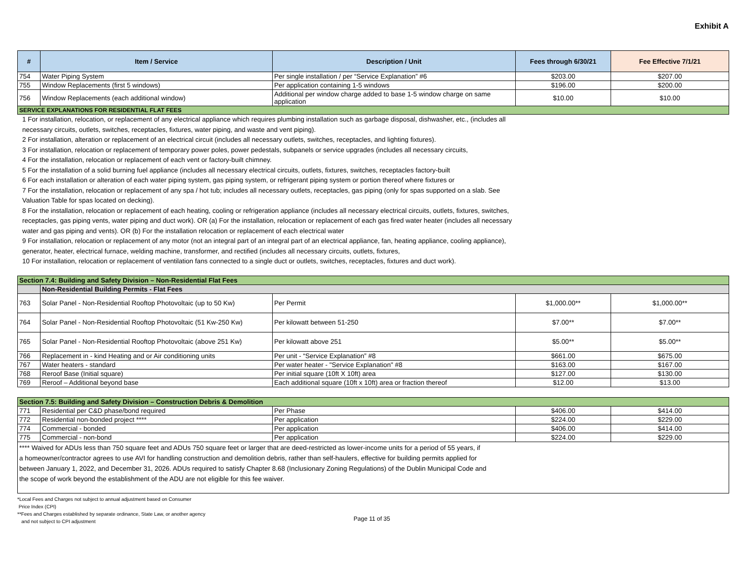Exhibit A
| # | Item / Service | Description / Unit | Fees through 6/30/21 | Fee Effective 7/1/21 |
| --- | --- | --- | --- | --- |
| 754 | Water Piping System | Per single installation / per “Service Explanation” #6 | $203.00 | $207.00 |
| 755 | Window Replacements (first 5 windows) | Per application containing 1-5 windows | $196.00 | $200.00 |
| 756 | Window Replacements (each additional window) | Additional per window charge added to base 1-5 window charge on same application | $10.00 | $10.00 |
| SERVICE EXPLANATIONS FOR RESIDENTIAL FLAT FEES | | | | |
1 For installation, relocation, or replacement of any electrical appliance which requires plumbing installation such as garbage disposal, dishwasher, etc., (includes all necessary circuits, outlets, switches, receptacles, fixtures, water piping, and waste and vent piping).
2 For installation, alteration or replacement of an electrical circuit (includes all necessary outlets, switches, receptacles, and lighting fixtures).
3 For installation, relocation or replacement of temporary power poles, power pedestals, subpanels or service upgrades (includes all necessary circuits,
4 For the installation, relocation or replacement of each vent or factory-built chimney.
5 For the installation of a solid burning fuel appliance (includes all necessary electrical circuits, outlets, fixtures, switches, receptacles factory-built
6 For each installation or alteration of each water piping system, gas piping system, or refrigerant piping system or portion thereof where fixtures or
7 For the installation, relocation or replacement of any spa / hot tub; includes all necessary outlets, receptacles, gas piping (only for spas supported on a slab. See Valuation Table for spas located on decking).
8 For the installation, relocation or replacement of each heating, cooling or refrigeration appliance (includes all necessary electrical circuits, outlets, fixtures, switches, receptacles, gas piping vents, water piping and duct work). OR (a) For the installation, relocation or replacement of each gas fired water heater (includes all necessary water and gas piping and vents). OR (b) For the installation relocation or replacement of each electrical water
9 For installation, relocation or replacement of any motor (not an integral part of an integral part of an electrical appliance, fan, heating appliance, cooling appliance), generator, heater, electrical furnace, welding machine, transformer, and rectified (includes all necessary circuits, outlets, fixtures,
10 For installation, relocation or replacement of ventilation fans connected to a single duct or outlets, switches, receptacles, fixtures and duct work).
| Section 7.4: Building and Safety Division – Non-Residential Flat Fees | | | | |
| | Non-Residential Building Permits - Flat Fees | | | |
| 763 | Solar Panel - Non-Residential Rooftop Photovoltaic (up to 50 Kw) | Per Permit | $1,000.00** | $1,000.00** |
| 764 | Solar Panel - Non-Residential Rooftop Photovoltaic (51 Kw-250 Kw) | Per kilowatt between 51-250 | $7.00** | $7.00** |
| 765 | Solar Panel - Non-Residential Rooftop Photovoltaic (above 251 Kw) | Per kilowatt above 251 | $5.00** | $5.00** |
| 766 | Replacement in - kind Heating and or Air conditioning units | Per unit - “Service Explanation” #8 | $661.00 | $675.00 |
| 767 | Water heaters - standard | Per water heater - "Service Explanation" #8 | $163.00 | $167.00 |
| 768 | Reroof Base (Initial square) | Per initial square (10ft X 10ft) area | $127.00 | $130.00 |
| 769 | Reroof – Additional beyond base | Each additional square (10ft x 10ft) area or fraction thereof | $12.00 | $13.00 |
| Section 7.5: Building and Safety Division – Construction Debris & Demolition | | | | |
| 771 | Residential per C&D phase/bond required | Per Phase | $406.00 | $414.00 |
| 772 | Residential non-bonded project **** | Per application | $224.00 | $229.00 |
| 774 | Commercial - bonded | Per application | $406.00 | $414.00 |
| 775 | Commercial - non-bond | Per application | $224.00 | $229.00 |
| **** Waived for ADUs less than 750 square feet and ADUs 750 square feet or larger that are deed-restricted as lower-income units for a period of 55 years, if a homeowner/contractor agrees to use AVI for handling construction and demolition debris, rather than self-haulers, effective for building permits applied for between January 1, 2022, and December 31, 2026. ADUs required to satisfy Chapter 8.68 (Inclusionary Zoning Regulations) of the Dublin Municipal Code and the scope of work beyond the establishment of the ADU are not eligible for this fee waiver. | | | | |
*Local Fees and Charges not subject to annual adjustment based on Consumer
Price Index (CPI)
**Fees and Charges established by separate ordinance, State Law, or another agency
and not subject to CPI adjustment
Page 11 of 35